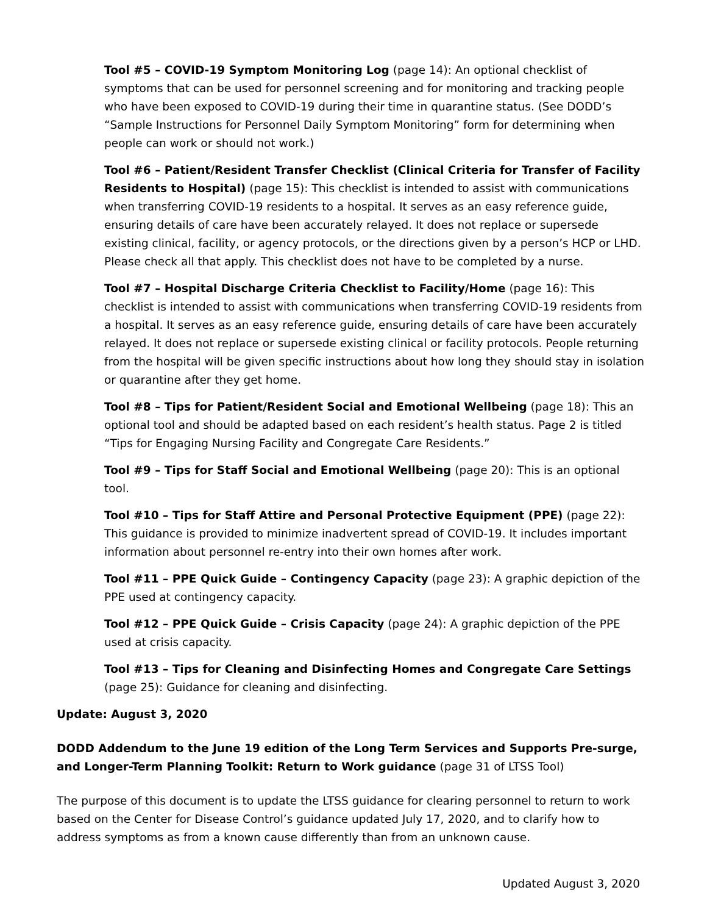Tool #5 – COVID-19 Symptom Monitoring Log (page 14): An optional checklist of symptoms that can be used for personnel screening and for monitoring and tracking people who have been exposed to COVID-19 during their time in quarantine status. (See DODD’s “Sample Instructions for Personnel Daily Symptom Monitoring” form for determining when people can work or should not work.)
Tool #6 – Patient/Resident Transfer Checklist (Clinical Criteria for Transfer of Facility Residents to Hospital) (page 15): This checklist is intended to assist with communications when transferring COVID-19 residents to a hospital. It serves as an easy reference guide, ensuring details of care have been accurately relayed. It does not replace or supersede existing clinical, facility, or agency protocols, or the directions given by a person’s HCP or LHD. Please check all that apply. This checklist does not have to be completed by a nurse.
Tool #7 – Hospital Discharge Criteria Checklist to Facility/Home (page 16): This checklist is intended to assist with communications when transferring COVID-19 residents from a hospital. It serves as an easy reference guide, ensuring details of care have been accurately relayed. It does not replace or supersede existing clinical or facility protocols. People returning from the hospital will be given specific instructions about how long they should stay in isolation or quarantine after they get home.
Tool #8 – Tips for Patient/Resident Social and Emotional Wellbeing (page 18): This an optional tool and should be adapted based on each resident’s health status. Page 2 is titled “Tips for Engaging Nursing Facility and Congregate Care Residents.”
Tool #9 – Tips for Staff Social and Emotional Wellbeing (page 20): This is an optional tool.
Tool #10 – Tips for Staff Attire and Personal Protective Equipment (PPE) (page 22): This guidance is provided to minimize inadvertent spread of COVID-19. It includes important information about personnel re-entry into their own homes after work.
Tool #11 – PPE Quick Guide – Contingency Capacity (page 23): A graphic depiction of the PPE used at contingency capacity.
Tool #12 – PPE Quick Guide – Crisis Capacity (page 24): A graphic depiction of the PPE used at crisis capacity.
Tool #13 – Tips for Cleaning and Disinfecting Homes and Congregate Care Settings (page 25): Guidance for cleaning and disinfecting.
Update: August 3, 2020
DODD Addendum to the June 19 edition of the Long Term Services and Supports Pre-surge, and Longer-Term Planning Toolkit: Return to Work guidance (page 31 of LTSS Tool)
The purpose of this document is to update the LTSS guidance for clearing personnel to return to work based on the Center for Disease Control’s guidance updated July 17, 2020, and to clarify how to address symptoms as from a known cause differently than from an unknown cause.
Updated August 3, 2020